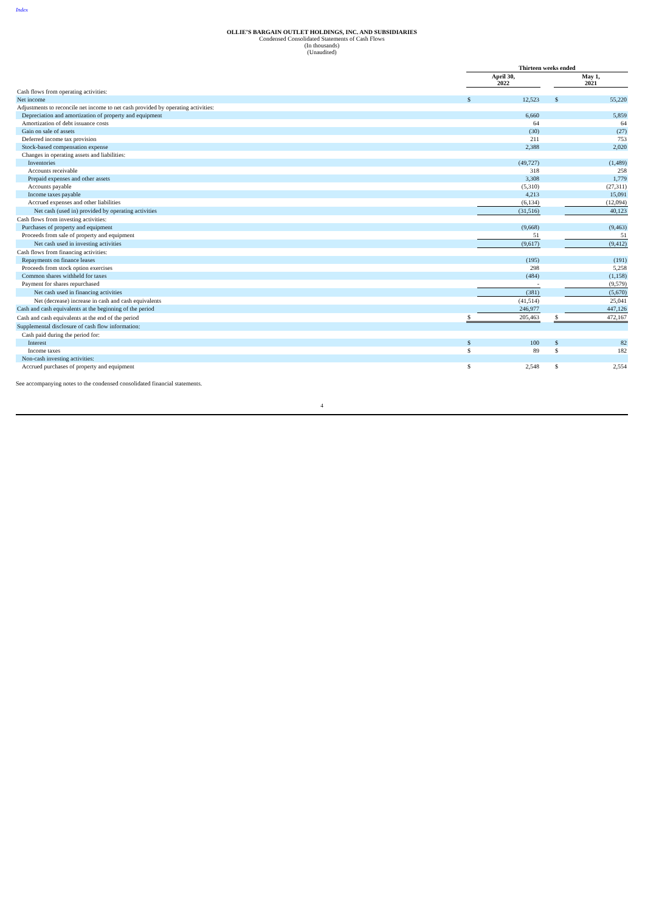Index
OLLIE’S BARGAIN OUTLET HOLDINGS, INC. AND SUBSIDIARIES
Condensed Consolidated Statements of Cash Flows
(In thousands)
(Unaudited)
| | Thirteen weeks ended | | | | |
| --- | --- | --- | --- | --- | --- |
| | April 30, 2022 | | | May 1, 2021 | |
| Cash flows from operating activities: | | | | | |
| Net income | $ | 12,523 | | $ | 55,220 |
| Adjustments to reconcile net income to net cash provided by operating activities: | | | | | |
| Depreciation and amortization of property and equipment | | 6,660 | | | 5,859 |
| Amortization of debt issuance costs | | 64 | | | 64 |
| Gain on sale of assets | | (30) | | | (27) |
| Deferred income tax provision | | 211 | | | 753 |
| Stock-based compensation expense | | 2,388 | | | 2,020 |
| Changes in operating assets and liabilities: | | | | | |
| Inventories | | (49,727) | | | (1,489) |
| Accounts receivable | | 318 | | | 258 |
| Prepaid expenses and other assets | | 3,308 | | | 1,779 |
| Accounts payable | | (5,310) | | | (27,311) |
| Income taxes payable | | 4,213 | | | 15,091 |
| Accrued expenses and other liabilities | | (6,134) | | | (12,094) |
| Net cash (used in) provided by operating activities | | (31,516) | | | 40,123 |
| Cash flows from investing activities: | | | | | |
| Purchases of property and equipment | | (9,668) | | | (9,463) |
| Proceeds from sale of property and equipment | | 51 | | | 51 |
| Net cash used in investing activities | | (9,617) | | | (9,412) |
| Cash flows from financing activities: | | | | | |
| Repayments on finance leases | | (195) | | | (191) |
| Proceeds from stock option exercises | | 298 | | | 5,258 |
| Common shares withheld for taxes | | (484) | | | (1,158) |
| Payment for shares repurchased | | - | | | (9,579) |
| Net cash used in financing activities | | (381) | | | (5,670) |
| Net (decrease) increase in cash and cash equivalents | | (41,514) | | | 25,041 |
| Cash and cash equivalents at the beginning of the period | | 246,977 | | | 447,126 |
| Cash and cash equivalents at the end of the period | $ | 205,463 | | $ | 472,167 |
| Supplemental disclosure of cash flow information: | | | | | |
| Cash paid during the period for: | | | | | |
| Interest | $ | 100 | | $ | 82 |
| Income taxes | $ | 89 | | $ | 182 |
| Non-cash investing activities: | | | | | |
| Accrued purchases of property and equipment | $ | 2,548 | | $ | 2,554 |
See accompanying notes to the condensed consolidated financial statements.
4